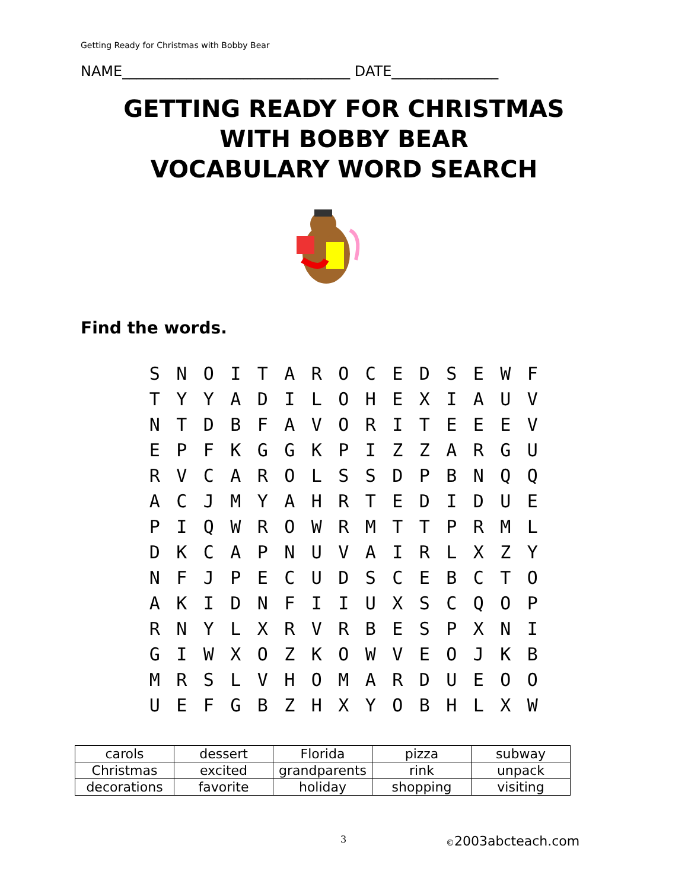Getting Ready for Christmas with Bobby Bear
NAME________________________________ DATE_______________
GETTING READY FOR CHRISTMAS
WITH BOBBY BEAR
VOCABULARY WORD SEARCH
Find the words.
| S | N | O | I | T | A | R | O | C | E | D | S | E | W | F |
| T | Y | Y | A | D | I | L | O | H | E | X | I | A | U | V |
| N | T | D | B | F | A | V | O | R | I | T | E | E | E | V |
| E | P | F | K | G | G | K | P | I | Z | Z | A | R | G | U |
| R | V | C | A | R | O | L | S | S | D | P | B | N | Q | Q |
| A | C | J | M | Y | A | H | R | T | E | D | I | D | U | E |
| P | I | Q | W | R | O | W | R | M | T | T | P | R | M | L |
| D | K | C | A | P | N | U | V | A | I | R | L | X | Z | Y |
| N | F | J | P | E | C | U | D | S | C | E | B | C | T | O |
| A | K | I | D | N | F | I | I | U | X | S | C | Q | O | P |
| R | N | Y | L | X | R | V | R | B | E | S | P | X | N | I |
| G | I | W | X | O | Z | K | O | W | V | E | O | J | K | B |
| M | R | S | L | V | H | O | M | A | R | D | U | E | O | O |
| U | E | F | G | B | Z | H | X | Y | O | B | H | L | X | W |
| carols | dessert | Florida | pizza | subway |
| Christmas | excited | grandparents | rink | unpack |
| decorations | favorite | holiday | shopping | visiting |
3 ©2003abcteach.com